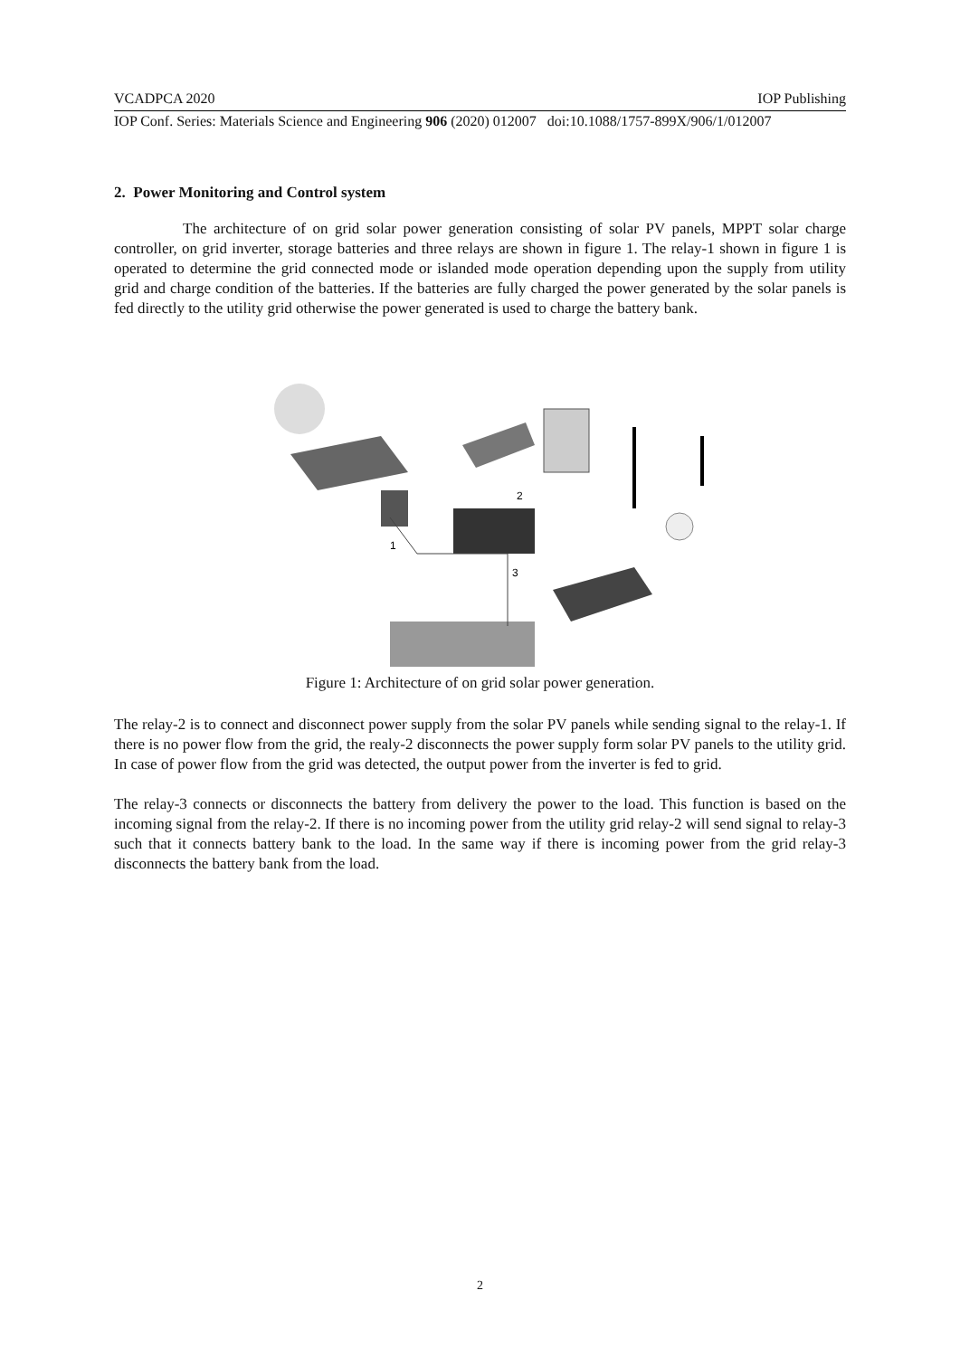VCADPCA 2020 IOP Publishing
IOP Conf. Series: Materials Science and Engineering 906 (2020) 012007 doi:10.1088/1757-899X/906/1/012007
2. Power Monitoring and Control system
The architecture of on grid solar power generation consisting of solar PV panels, MPPT solar charge controller, on grid inverter, storage batteries and three relays are shown in figure 1. The relay-1 shown in figure 1 is operated to determine the grid connected mode or islanded mode operation depending upon the supply from utility grid and charge condition of the batteries. If the batteries are fully charged the power generated by the solar panels is fed directly to the utility grid otherwise the power generated is used to charge the battery bank.
1
2
3
Figure 1: Architecture of on grid solar power generation.
The relay-2 is to connect and disconnect power supply from the solar PV panels while sending signal to the relay-1. If there is no power flow from the grid, the realy-2 disconnects the power supply form solar PV panels to the utility grid. In case of power flow from the grid was detected, the output power from the inverter is fed to grid.
The relay-3 connects or disconnects the battery from delivery the power to the load. This function is based on the incoming signal from the relay-2. If there is no incoming power from the utility grid relay-2 will send signal to relay-3 such that it connects battery bank to the load. In the same way if there is incoming power from the grid relay-3 disconnects the battery bank from the load.
2